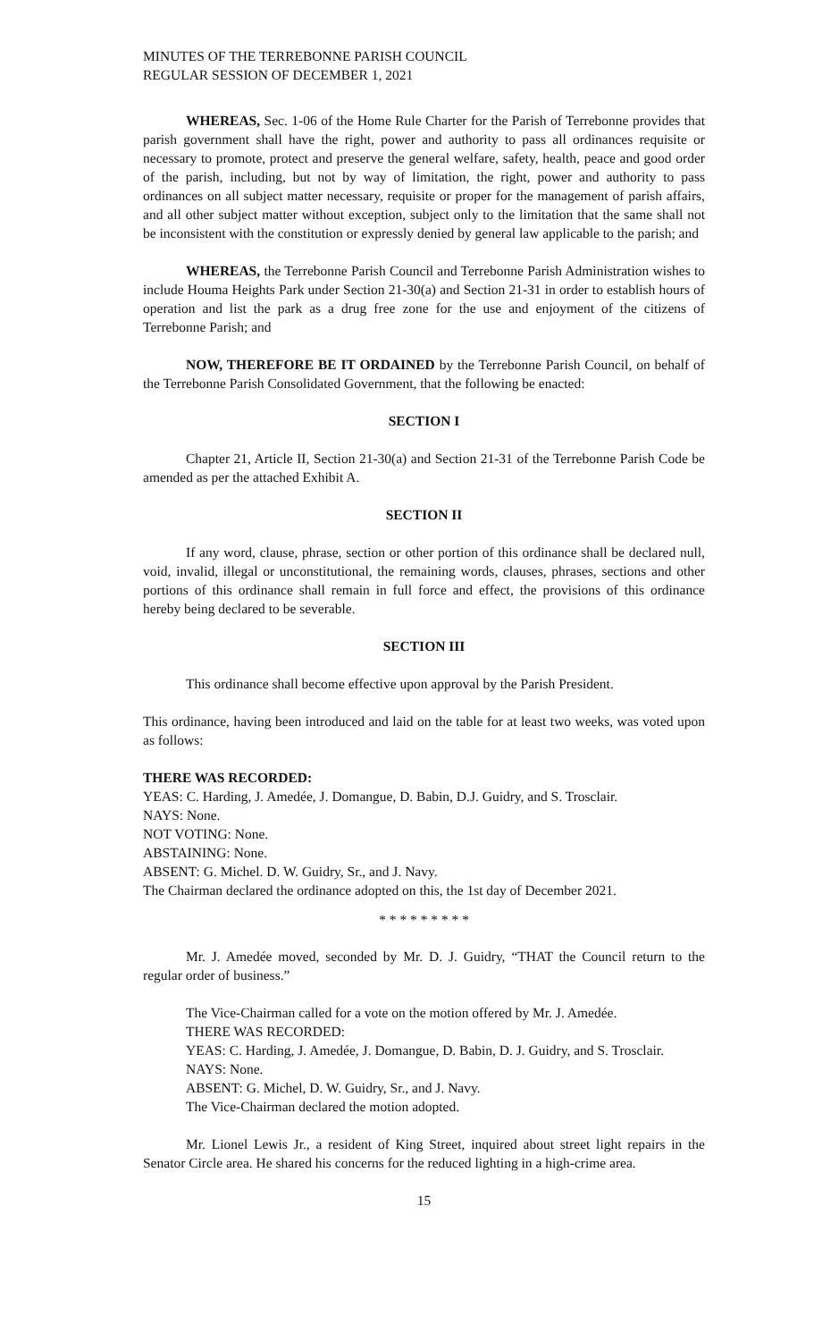MINUTES OF THE TERREBONNE PARISH COUNCIL
REGULAR SESSION OF DECEMBER 1, 2021
WHEREAS, Sec. 1-06 of the Home Rule Charter for the Parish of Terrebonne provides that parish government shall have the right, power and authority to pass all ordinances requisite or necessary to promote, protect and preserve the general welfare, safety, health, peace and good order of the parish, including, but not by way of limitation, the right, power and authority to pass ordinances on all subject matter necessary, requisite or proper for the management of parish affairs, and all other subject matter without exception, subject only to the limitation that the same shall not be inconsistent with the constitution or expressly denied by general law applicable to the parish; and
WHEREAS, the Terrebonne Parish Council and Terrebonne Parish Administration wishes to include Houma Heights Park under Section 21-30(a) and Section 21-31 in order to establish hours of operation and list the park as a drug free zone for the use and enjoyment of the citizens of Terrebonne Parish; and
NOW, THEREFORE BE IT ORDAINED by the Terrebonne Parish Council, on behalf of the Terrebonne Parish Consolidated Government, that the following be enacted:
SECTION I
Chapter 21, Article II, Section 21-30(a) and Section 21-31 of the Terrebonne Parish Code be amended as per the attached Exhibit A.
SECTION II
If any word, clause, phrase, section or other portion of this ordinance shall be declared null, void, invalid, illegal or unconstitutional, the remaining words, clauses, phrases, sections and other portions of this ordinance shall remain in full force and effect, the provisions of this ordinance hereby being declared to be severable.
SECTION III
This ordinance shall become effective upon approval by the Parish President.
This ordinance, having been introduced and laid on the table for at least two weeks, was voted upon as follows:
THERE WAS RECORDED:
YEAS: C. Harding, J. Amedée, J. Domangue, D. Babin, D.J. Guidry, and S. Trosclair.
NAYS: None.
NOT VOTING: None.
ABSTAINING: None.
ABSENT: G. Michel. D. W. Guidry, Sr., and J. Navy.
The Chairman declared the ordinance adopted on this, the 1st day of December 2021.
* * * * * * * * *
Mr. J. Amedée moved, seconded by Mr. D. J. Guidry, “THAT the Council return to the regular order of business.”
The Vice-Chairman called for a vote on the motion offered by Mr. J. Amedée.
THERE WAS RECORDED:
YEAS: C. Harding, J. Amedée, J. Domangue, D. Babin, D. J. Guidry, and S. Trosclair.
NAYS: None.
ABSENT: G. Michel, D. W. Guidry, Sr., and J. Navy.
The Vice-Chairman declared the motion adopted.
Mr. Lionel Lewis Jr., a resident of King Street, inquired about street light repairs in the Senator Circle area. He shared his concerns for the reduced lighting in a high-crime area.
15